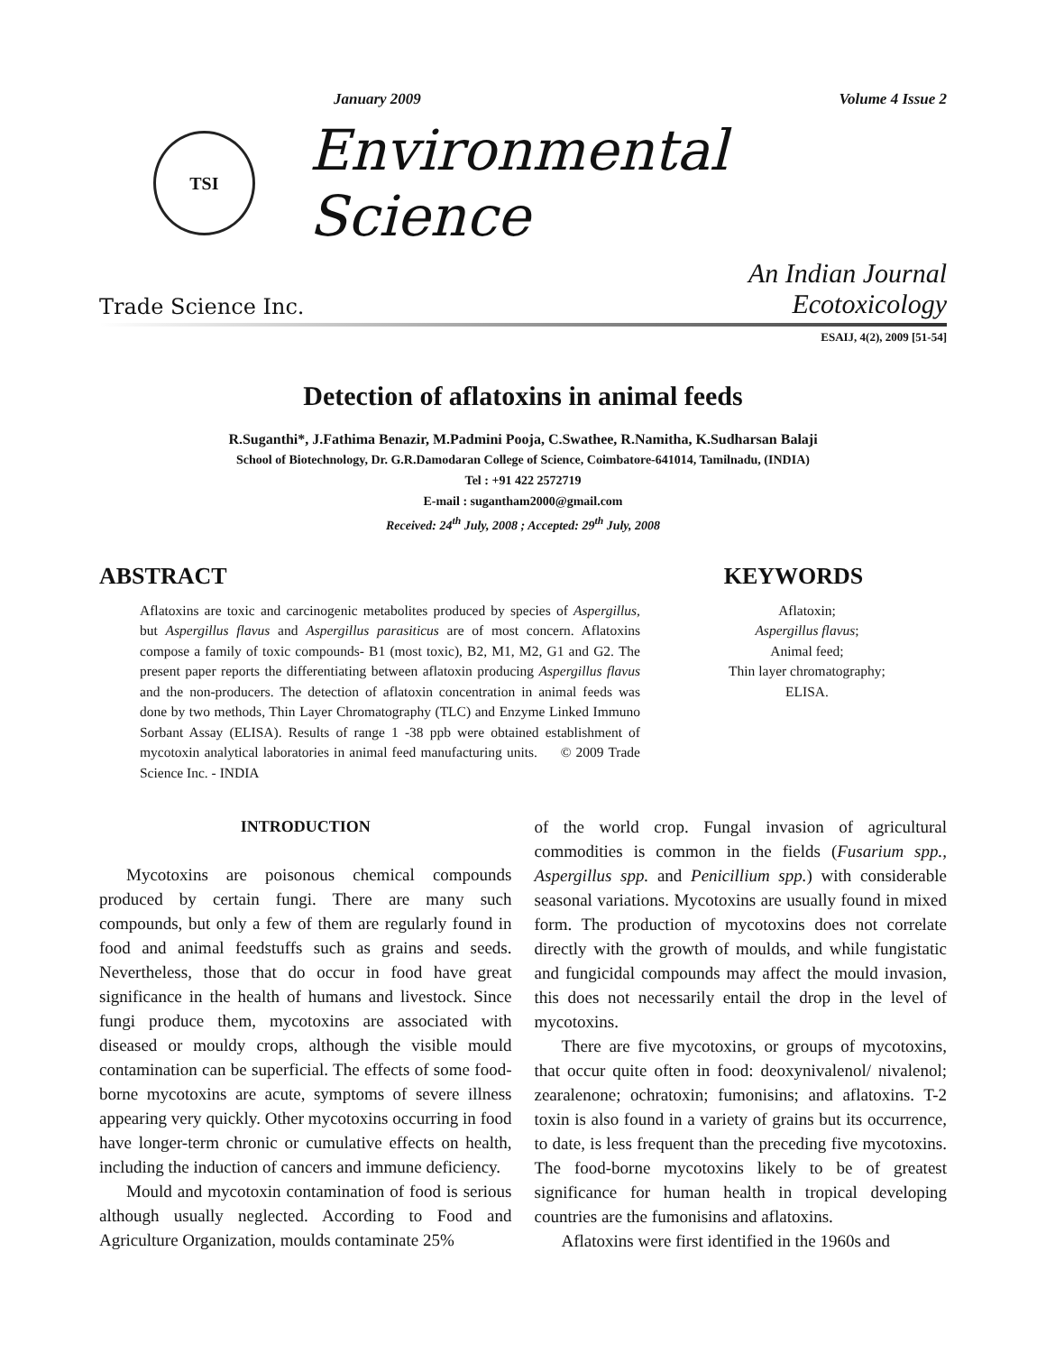January 2009 Volume 4 Issue 2
TSI
Environmental Science
Trade Science Inc. An Indian Journal
Ecotoxicology
ESAIJ, 4(2), 2009 [51-54]
Detection of aflatoxins in animal feeds
R.Suganthi*, J.Fathima Benazir, M.Padmini Pooja, C.Swathee, R.Namitha, K.Sudharsan Balaji
School of Biotechnology, Dr. G.R.Damodaran College of Science, Coimbatore-641014, Tamilnadu, (INDIA)
Tel : +91 422 2572719
E-mail : sugantham2000@gmail.com
Received: 24<sup>th</sup> July, 2008 ; Accepted: 29<sup>th</sup> July, 2008
ABSTRACT
Aflatoxins are toxic and carcinogenic metabolites produced by species of Aspergillus, but Aspergillus flavus and Aspergillus parasiticus are of most concern. Aflatoxins compose a family of toxic compounds- B1 (most toxic), B2, M1, M2, G1 and G2. The present paper reports the differentiating between aflatoxin producing Aspergillus flavus and the non-producers. The detection of aflatoxin concentration in animal feeds was done by two methods, Thin Layer Chromatography (TLC) and Enzyme Linked Immuno Sorbant Assay (ELISA). Results of range 1 -38 ppb were obtained establishment of mycotoxin analytical laboratories in animal feed manufacturing units. © 2009 Trade Science Inc. - INDIA
KEYWORDS
Aflatoxin;
Aspergillus flavus;
Animal feed;
Thin layer chromatography;
ELISA.
INTRODUCTION
Mycotoxins are poisonous chemical compounds produced by certain fungi. There are many such compounds, but only a few of them are regularly found in food and animal feedstuffs such as grains and seeds. Nevertheless, those that do occur in food have great significance in the health of humans and livestock. Since fungi produce them, mycotoxins are associated with diseased or mouldy crops, although the visible mould contamination can be superficial. The effects of some food-borne mycotoxins are acute, symptoms of severe illness appearing very quickly. Other mycotoxins occurring in food have longer-term chronic or cumulative effects on health, including the induction of cancers and immune deficiency.
Mould and mycotoxin contamination of food is serious although usually neglected. According to Food and Agriculture Organization, moulds contaminate 25%
of the world crop. Fungal invasion of agricultural commodities is common in the fields (Fusarium spp., Aspergillus spp. and Penicillium spp.) with considerable seasonal variations. Mycotoxins are usually found in mixed form. The production of mycotoxins does not correlate directly with the growth of moulds, and while fungistatic and fungicidal compounds may affect the mould invasion, this does not necessarily entail the drop in the level of mycotoxins.
There are five mycotoxins, or groups of mycotoxins, that occur quite often in food: deoxynivalenol/ nivalenol; zearalenone; ochratoxin; fumonisins; and aflatoxins. T-2 toxin is also found in a variety of grains but its occurrence, to date, is less frequent than the preceding five mycotoxins. The food-borne mycotoxins likely to be of greatest significance for human health in tropical developing countries are the fumonisins and aflatoxins.
Aflatoxins were first identified in the 1960s and